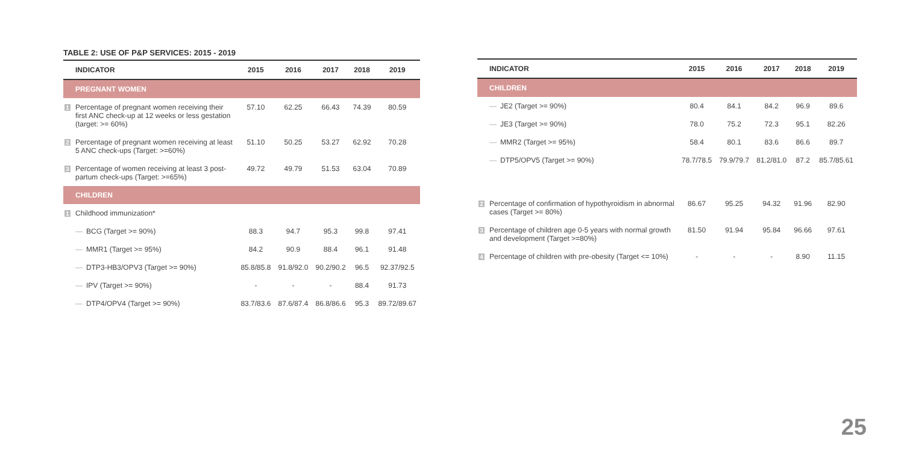TABLE 2: USE OF P&P SERVICES: 2015 - 2019
| INDICATOR | 2015 | 2016 | 2017 | 2018 | 2019 |
| --- | --- | --- | --- | --- | --- |
| PREGNANT WOMEN | | | | | |
| 1 Percentage of pregnant women receiving their first ANC check-up at 12 weeks or less gestation (target: >= 60%) | 57.10 | 62.25 | 66.43 | 74.39 | 80.59 |
| 2 Percentage of pregnant women receiving at least 5 ANC check-ups (Target: >=60%) | 51.10 | 50.25 | 53.27 | 62.92 | 70.28 |
| 3 Percentage of women receiving at least 3 post-partum check-ups (Target: >=65%) | 49.72 | 49.79 | 51.53 | 63.04 | 70.89 |
| CHILDREN | | | | | |
| 1 Childhood immunization* | | | | | |
| — BCG (Target >= 90%) | 88.3 | 94.7 | 95.3 | 99.8 | 97.41 |
| — MMR1 (Target >= 95%) | 84.2 | 90.9 | 88.4 | 96.1 | 91.48 |
| — DTP3-HB3/OPV3 (Target >= 90%) | 85.8/85.8 | 91.8/92.0 | 90.2/90.2 | 96.5 | 92.37/92.5 |
| — IPV (Target >= 90%) | - | - | - | 88.4 | 91.73 |
| — DTP4/OPV4 (Target >= 90%) | 83.7/83.6 | 87.6/87.4 | 86.8/86.6 | 95.3 | 89.72/89.67 |
| INDICATOR | 2015 | 2016 | 2017 | 2018 | 2019 |
| --- | --- | --- | --- | --- | --- |
| CHILDREN | | | | | |
| — JE2 (Target >= 90%) | 80.4 | 84.1 | 84.2 | 96.9 | 89.6 |
| — JE3 (Target >= 90%) | 78.0 | 75.2 | 72.3 | 95.1 | 82.26 |
| — MMR2 (Target >= 95%) | 58.4 | 80.1 | 83.6 | 86.6 | 89.7 |
| — DTP5/OPV5 (Target >= 90%) | 78.7/78.5 | 79.9/79.7 | 81.2/81.0 | 87.2 | 85.7/85.61 |
| 2 Percentage of confirmation of hypothyroidism in abnormal cases (Target >= 80%) | 86.67 | 95.25 | 94.32 | 91.96 | 82.90 |
| 3 Percentage of children age 0-5 years with normal growth and development (Target >=80%) | 81.50 | 91.94 | 95.84 | 96.66 | 97.61 |
| 4 Percentage of children with pre-obesity (Target <= 10%) | - | - | - | 8.90 | 11.15 |
25